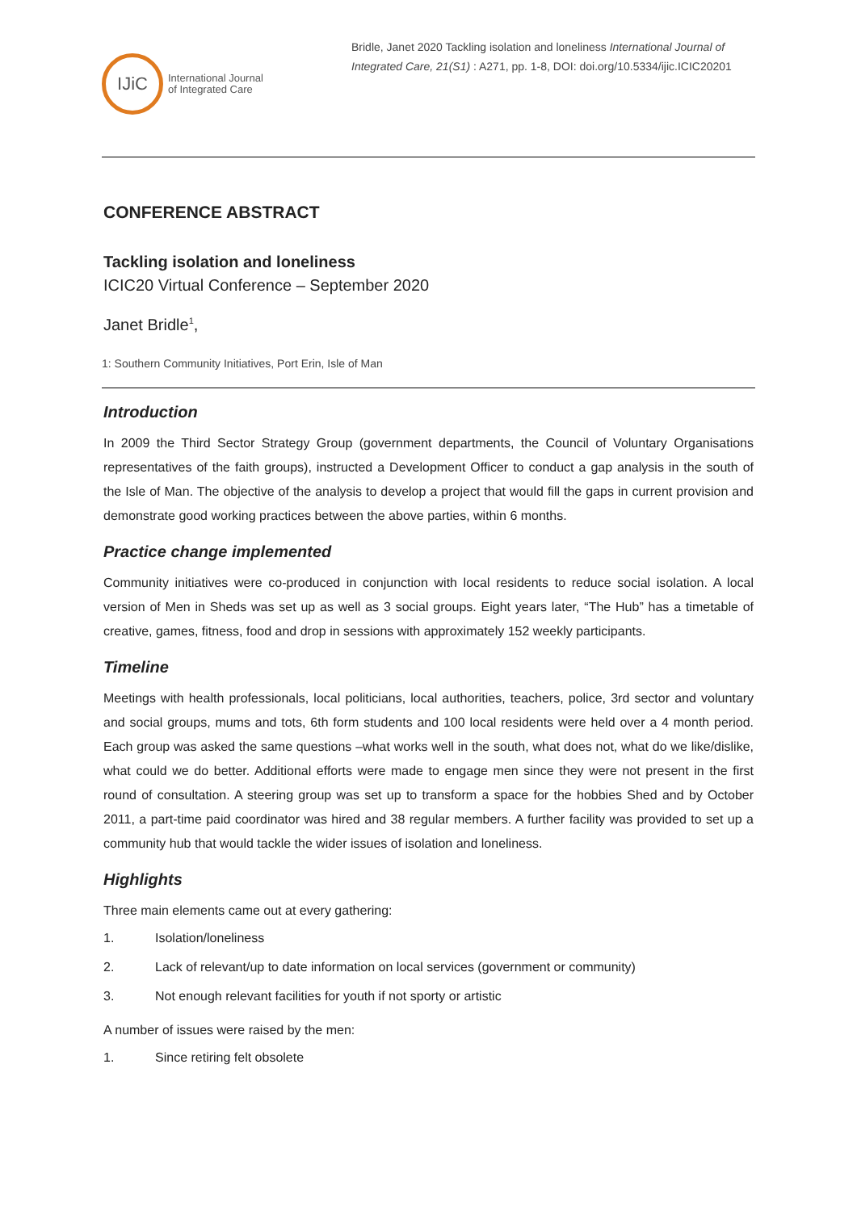IJiC
International Journal
of Integrated Care
Bridle, Janet 2020 Tackling isolation and loneliness International Journal of Integrated Care, 21(S1) : A271, pp. 1-8, DOI: doi.org/10.5334/ijic.ICIC20201
CONFERENCE ABSTRACT
Tackling isolation and loneliness
ICIC20 Virtual Conference – September 2020
Janet Bridle<sup>1</sup>,
1: Southern Community Initiatives, Port Erin, Isle of Man
Introduction
In 2009 the Third Sector Strategy Group (government departments, the Council of Voluntary Organisations representatives of the faith groups), instructed a Development Officer to conduct a gap analysis in the south of the Isle of Man. The objective of the analysis to develop a project that would fill the gaps in current provision and demonstrate good working practices between the above parties, within 6 months.
Practice change implemented
Community initiatives were co-produced in conjunction with local residents to reduce social isolation. A local version of Men in Sheds was set up as well as 3 social groups. Eight years later, “The Hub” has a timetable of creative, games, fitness, food and drop in sessions with approximately 152 weekly participants.
Timeline
Meetings with health professionals, local politicians, local authorities, teachers, police, 3rd sector and voluntary and social groups, mums and tots, 6th form students and 100 local residents were held over a 4 month period. Each group was asked the same questions –what works well in the south, what does not, what do we like/dislike, what could we do better. Additional efforts were made to engage men since they were not present in the first round of consultation. A steering group was set up to transform a space for the hobbies Shed and by October 2011, a part-time paid coordinator was hired and 38 regular members. A further facility was provided to set up a community hub that would tackle the wider issues of isolation and loneliness.
Highlights
Three main elements came out at every gathering:
1. Isolation/loneliness
2. Lack of relevant/up to date information on local services (government or community)
3. Not enough relevant facilities for youth if not sporty or artistic
A number of issues were raised by the men:
1. Since retiring felt obsolete